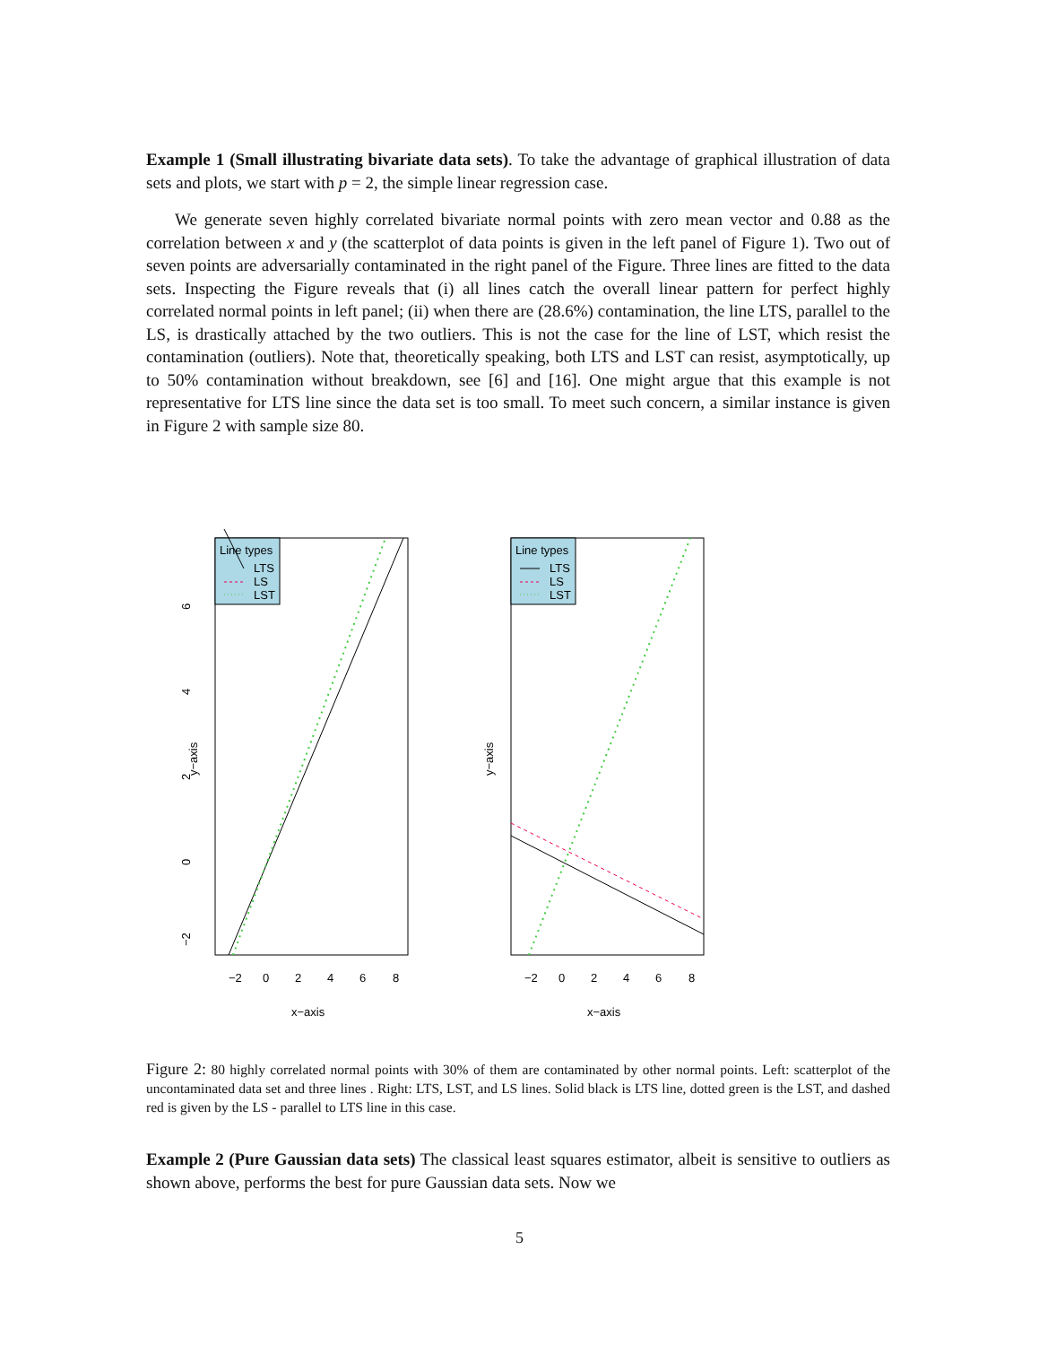Example 1 (Small illustrating bivariate data sets). To take the advantage of graphical illustration of data sets and plots, we start with p = 2, the simple linear regression case.
We generate seven highly correlated bivariate normal points with zero mean vector and 0.88 as the correlation between x and y (the scatterplot of data points is given in the left panel of Figure 1). Two out of seven points are adversarially contaminated in the right panel of the Figure. Three lines are fitted to the data sets. Inspecting the Figure reveals that (i) all lines catch the overall linear pattern for perfect highly correlated normal points in left panel; (ii) when there are (28.6%) contamination, the line LTS, parallel to the LS, is drastically attached by the two outliers. This is not the case for the line of LST, which resist the contamination (outliers). Note that, theoretically speaking, both LTS and LST can resist, asymptotically, up to 50% contamination without breakdown, see [6] and [16]. One might argue that this example is not representative for LTS line since the data set is too small. To meet such concern, a similar instance is given in Figure 2 with sample size 80.
Line types
LTS
LS
LST
−2
0
2
4
6
8
x−axis
y−axis
6
4
2
0
−2
Line types
LTS
LS
LST
−2
0
2
4
6
8
x−axis
y−axis
Figure 2: 80 highly correlated normal points with 30% of them are contaminated by other normal points. Left: scatterplot of the uncontaminated data set and three lines . Right: LTS, LST, and LS lines. Solid black is LTS line, dotted green is the LST, and dashed red is given by the LS - parallel to LTS line in this case.
Example 2 (Pure Gaussian data sets) The classical least squares estimator, albeit is sensitive to outliers as shown above, performs the best for pure Gaussian data sets. Now we
5